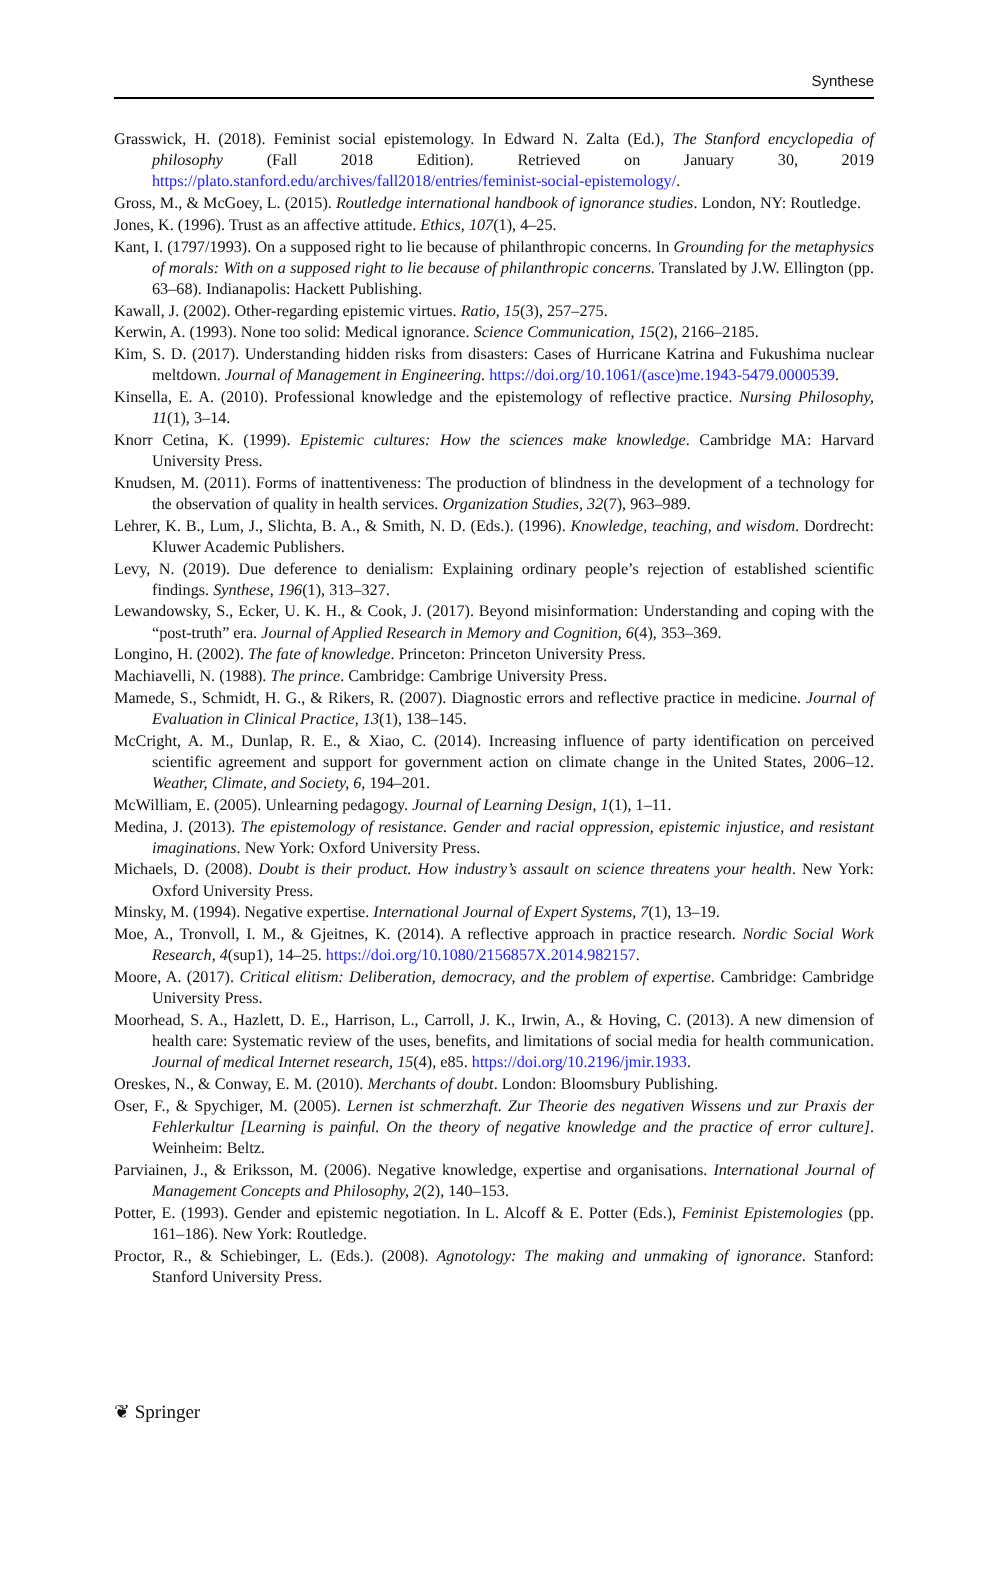Synthese
Grasswick, H. (2018). Feminist social epistemology. In Edward N. Zalta (Ed.), The Stanford encyclopedia of philosophy (Fall 2018 Edition). Retrieved on January 30, 2019 https://plato.stanford.edu/archives/fall2018/entries/feminist-social-epistemology/.
Gross, M., & McGoey, L. (2015). Routledge international handbook of ignorance studies. London, NY: Routledge.
Jones, K. (1996). Trust as an affective attitude. Ethics, 107(1), 4–25.
Kant, I. (1797/1993). On a supposed right to lie because of philanthropic concerns. In Grounding for the metaphysics of morals: With on a supposed right to lie because of philanthropic concerns. Translated by J.W. Ellington (pp. 63–68). Indianapolis: Hackett Publishing.
Kawall, J. (2002). Other-regarding epistemic virtues. Ratio, 15(3), 257–275.
Kerwin, A. (1993). None too solid: Medical ignorance. Science Communication, 15(2), 2166–2185.
Kim, S. D. (2017). Understanding hidden risks from disasters: Cases of Hurricane Katrina and Fukushima nuclear meltdown. Journal of Management in Engineering. https://doi.org/10.1061/(asce)me.1943-5479.0000539.
Kinsella, E. A. (2010). Professional knowledge and the epistemology of reflective practice. Nursing Philosophy, 11(1), 3–14.
Knorr Cetina, K. (1999). Epistemic cultures: How the sciences make knowledge. Cambridge MA: Harvard University Press.
Knudsen, M. (2011). Forms of inattentiveness: The production of blindness in the development of a technology for the observation of quality in health services. Organization Studies, 32(7), 963–989.
Lehrer, K. B., Lum, J., Slichta, B. A., & Smith, N. D. (Eds.). (1996). Knowledge, teaching, and wisdom. Dordrecht: Kluwer Academic Publishers.
Levy, N. (2019). Due deference to denialism: Explaining ordinary people’s rejection of established scientific findings. Synthese, 196(1), 313–327.
Lewandowsky, S., Ecker, U. K. H., & Cook, J. (2017). Beyond misinformation: Understanding and coping with the “post-truth” era. Journal of Applied Research in Memory and Cognition, 6(4), 353–369.
Longino, H. (2002). The fate of knowledge. Princeton: Princeton University Press.
Machiavelli, N. (1988). The prince. Cambridge: Cambrige University Press.
Mamede, S., Schmidt, H. G., & Rikers, R. (2007). Diagnostic errors and reflective practice in medicine. Journal of Evaluation in Clinical Practice, 13(1), 138–145.
McCright, A. M., Dunlap, R. E., & Xiao, C. (2014). Increasing influence of party identification on perceived scientific agreement and support for government action on climate change in the United States, 2006–12. Weather, Climate, and Society, 6, 194–201.
McWilliam, E. (2005). Unlearning pedagogy. Journal of Learning Design, 1(1), 1–11.
Medina, J. (2013). The epistemology of resistance. Gender and racial oppression, epistemic injustice, and resistant imaginations. New York: Oxford University Press.
Michaels, D. (2008). Doubt is their product. How industry’s assault on science threatens your health. New York: Oxford University Press.
Minsky, M. (1994). Negative expertise. International Journal of Expert Systems, 7(1), 13–19.
Moe, A., Tronvoll, I. M., & Gjeitnes, K. (2014). A reflective approach in practice research. Nordic Social Work Research, 4(sup1), 14–25. https://doi.org/10.1080/2156857X.2014.982157.
Moore, A. (2017). Critical elitism: Deliberation, democracy, and the problem of expertise. Cambridge: Cambridge University Press.
Moorhead, S. A., Hazlett, D. E., Harrison, L., Carroll, J. K., Irwin, A., & Hoving, C. (2013). A new dimension of health care: Systematic review of the uses, benefits, and limitations of social media for health communication. Journal of medical Internet research, 15(4), e85. https://doi.org/10.2196/jmir.1933.
Oreskes, N., & Conway, E. M. (2010). Merchants of doubt. London: Bloomsbury Publishing.
Oser, F., & Spychiger, M. (2005). Lernen ist schmerzhaft. Zur Theorie des negativen Wissens und zur Praxis der Fehlerkultur [Learning is painful. On the theory of negative knowledge and the practice of error culture]. Weinheim: Beltz.
Parviainen, J., & Eriksson, M. (2006). Negative knowledge, expertise and organisations. International Journal of Management Concepts and Philosophy, 2(2), 140–153.
Potter, E. (1993). Gender and epistemic negotiation. In L. Alcoff & E. Potter (Eds.), Feminist Epistemologies (pp. 161–186). New York: Routledge.
Proctor, R., & Schiebinger, L. (Eds.). (2008). Agnotology: The making and unmaking of ignorance. Stanford: Stanford University Press.
❦ Springer